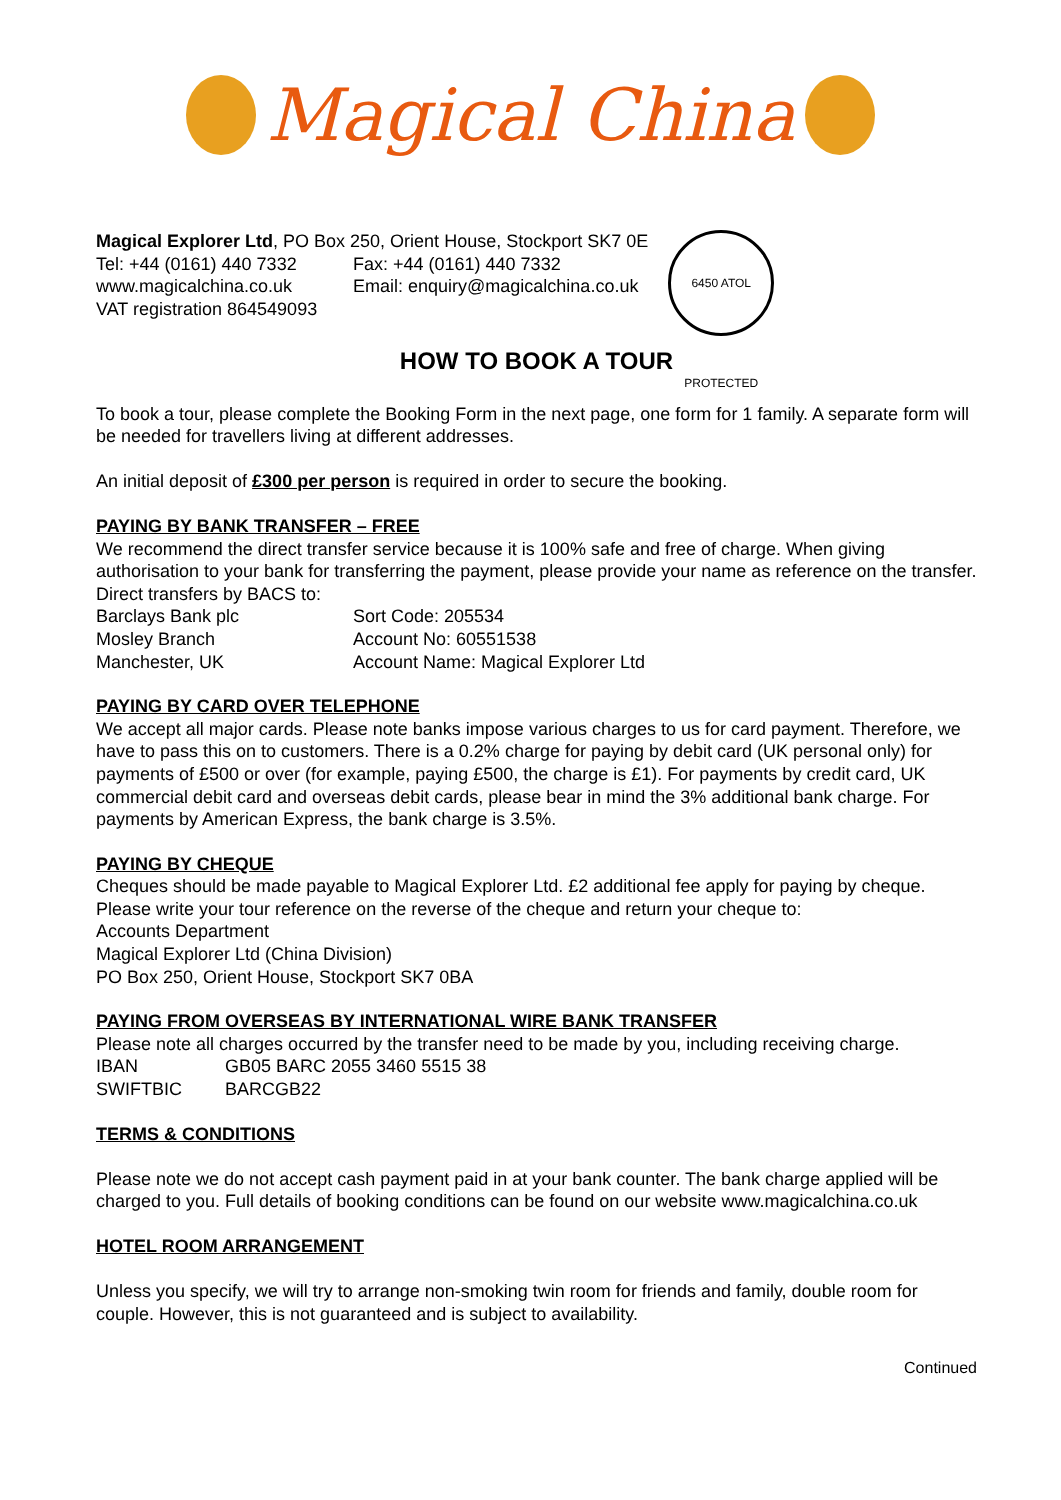Magical China
Magical Explorer Ltd, PO Box 250, Orient House, Stockport SK7 0E
| Tel: +44 (0161) 440 7332 | Fax: +44 (0161) 440 7332 |
| www.magicalchina.co.uk | Email: enquiry@magicalchina.co.uk |
VAT registration 864549093
6450 ATOL PROTECTED
HOW TO BOOK A TOUR
To book a tour, please complete the Booking Form in the next page, one form for 1 family. A separate form will be needed for travellers living at different addresses.
An initial deposit of £300 per person is required in order to secure the booking.
PAYING BY BANK TRANSFER – FREE
We recommend the direct transfer service because it is 100% safe and free of charge. When giving authorisation to your bank for transferring the payment, please provide your name as reference on the transfer. Direct transfers by BACS to:
| Barclays Bank plc | Sort Code: 205534 |
| Mosley Branch | Account No: 60551538 |
| Manchester, UK | Account Name: Magical Explorer Ltd |
PAYING BY CARD OVER TELEPHONE
We accept all major cards. Please note banks impose various charges to us for card payment. Therefore, we have to pass this on to customers. There is a 0.2% charge for paying by debit card (UK personal only) for payments of £500 or over (for example, paying £500, the charge is £1). For payments by credit card, UK commercial debit card and overseas debit cards, please bear in mind the 3% additional bank charge. For payments by American Express, the bank charge is 3.5%.
PAYING BY CHEQUE
Cheques should be made payable to Magical Explorer Ltd. £2 additional fee apply for paying by cheque. Please write your tour reference on the reverse of the cheque and return your cheque to:
Accounts Department
Magical Explorer Ltd (China Division)
PO Box 250, Orient House, Stockport SK7 0BA
PAYING FROM OVERSEAS BY INTERNATIONAL WIRE BANK TRANSFER
Please note all charges occurred by the transfer need to be made by you, including receiving charge.
| IBAN | GB05 BARC 2055 3460 5515 38 |
| SWIFTBIC | BARCGB22 |
TERMS & CONDITIONS
Please note we do not accept cash payment paid in at your bank counter. The bank charge applied will be charged to you. Full details of booking conditions can be found on our website www.magicalchina.co.uk
HOTEL ROOM ARRANGEMENT
Unless you specify, we will try to arrange non-smoking twin room for friends and family, double room for couple. However, this is not guaranteed and is subject to availability.
Continued